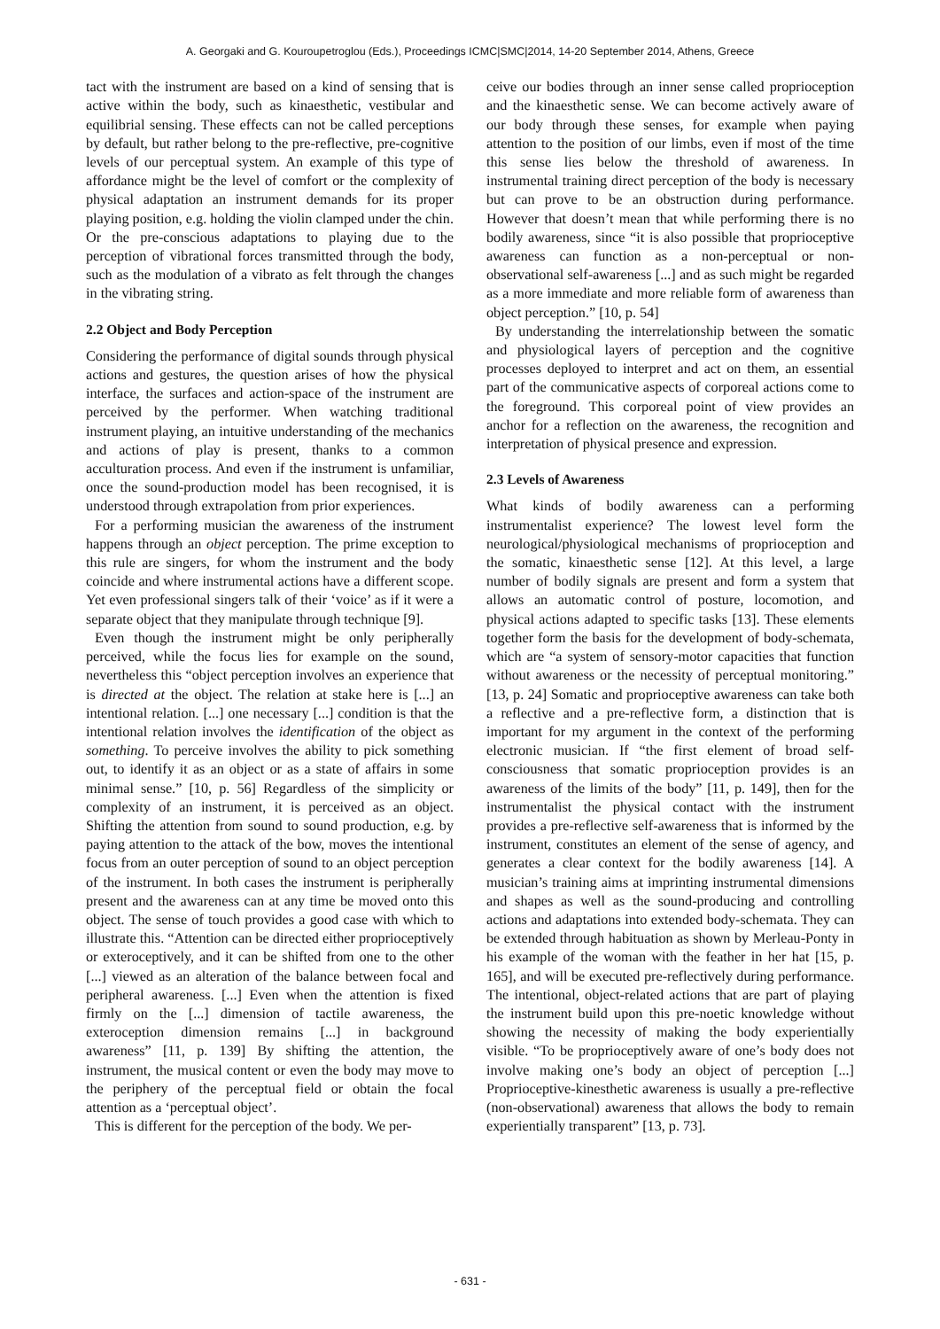A. Georgaki and G. Kouroupetroglou (Eds.), Proceedings ICMC|SMC|2014, 14-20 September 2014, Athens, Greece
tact with the instrument are based on a kind of sensing that is active within the body, such as kinaesthetic, vestibular and equilibrial sensing. These effects can not be called perceptions by default, but rather belong to the pre-reflective, pre-cognitive levels of our perceptual system. An example of this type of affordance might be the level of comfort or the complexity of physical adaptation an instrument demands for its proper playing position, e.g. holding the violin clamped under the chin. Or the pre-conscious adaptations to playing due to the perception of vibrational forces transmitted through the body, such as the modulation of a vibrato as felt through the changes in the vibrating string.
2.2 Object and Body Perception
Considering the performance of digital sounds through physical actions and gestures, the question arises of how the physical interface, the surfaces and action-space of the instrument are perceived by the performer. When watching traditional instrument playing, an intuitive understanding of the mechanics and actions of play is present, thanks to a common acculturation process. And even if the instrument is unfamiliar, once the sound-production model has been recognised, it is understood through extrapolation from prior experiences.
For a performing musician the awareness of the instrument happens through an object perception. The prime exception to this rule are singers, for whom the instrument and the body coincide and where instrumental actions have a different scope. Yet even professional singers talk of their ‘voice’ as if it were a separate object that they manipulate through technique [9].
Even though the instrument might be only peripherally perceived, while the focus lies for example on the sound, nevertheless this “object perception involves an experience that is directed at the object. The relation at stake here is [...] an intentional relation. [...] one necessary [...] condition is that the intentional relation involves the identification of the object as something. To perceive involves the ability to pick something out, to identify it as an object or as a state of affairs in some minimal sense.” [10, p. 56] Regardless of the simplicity or complexity of an instrument, it is perceived as an object. Shifting the attention from sound to sound production, e.g. by paying attention to the attack of the bow, moves the intentional focus from an outer perception of sound to an object perception of the instrument. In both cases the instrument is peripherally present and the awareness can at any time be moved onto this object. The sense of touch provides a good case with which to illustrate this. “Attention can be directed either proprioceptively or exteroceptively, and it can be shifted from one to the other [...] viewed as an alteration of the balance between focal and peripheral awareness. [...] Even when the attention is fixed firmly on the [...] dimension of tactile awareness, the exteroception dimension remains [...] in background awareness” [11, p. 139] By shifting the attention, the instrument, the musical content or even the body may move to the periphery of the perceptual field or obtain the focal attention as a ‘perceptual object’.
This is different for the perception of the body. We per-
ceive our bodies through an inner sense called proprioception and the kinaesthetic sense. We can become actively aware of our body through these senses, for example when paying attention to the position of our limbs, even if most of the time this sense lies below the threshold of awareness. In instrumental training direct perception of the body is necessary but can prove to be an obstruction during performance. However that doesn’t mean that while performing there is no bodily awareness, since “it is also possible that proprioceptive awareness can function as a non-perceptual or non-observational self-awareness [...] and as such might be regarded as a more immediate and more reliable form of awareness than object perception.” [10, p. 54]
By understanding the interrelationship between the somatic and physiological layers of perception and the cognitive processes deployed to interpret and act on them, an essential part of the communicative aspects of corporeal actions come to the foreground. This corporeal point of view provides an anchor for a reflection on the awareness, the recognition and interpretation of physical presence and expression.
2.3 Levels of Awareness
What kinds of bodily awareness can a performing instrumentalist experience? The lowest level form the neurological/physiological mechanisms of proprioception and the somatic, kinaesthetic sense [12]. At this level, a large number of bodily signals are present and form a system that allows an automatic control of posture, locomotion, and physical actions adapted to specific tasks [13]. These elements together form the basis for the development of body-schemata, which are “a system of sensory-motor capacities that function without awareness or the necessity of perceptual monitoring.” [13, p. 24] Somatic and proprioceptive awareness can take both a reflective and a pre-reflective form, a distinction that is important for my argument in the context of the performing electronic musician. If “the first element of broad self-consciousness that somatic proprioception provides is an awareness of the limits of the body” [11, p. 149], then for the instrumentalist the physical contact with the instrument provides a pre-reflective self-awareness that is informed by the instrument, constitutes an element of the sense of agency, and generates a clear context for the bodily awareness [14]. A musician’s training aims at imprinting instrumental dimensions and shapes as well as the sound-producing and controlling actions and adaptations into extended body-schemata. They can be extended through habituation as shown by Merleau-Ponty in his example of the woman with the feather in her hat [15, p. 165], and will be executed pre-reflectively during performance. The intentional, object-related actions that are part of playing the instrument build upon this pre-noetic knowledge without showing the necessity of making the body experientially visible. “To be proprioceptively aware of one’s body does not involve making one’s body an object of perception [...] Proprioceptive-kinesthetic awareness is usually a pre-reflective (non-observational) awareness that allows the body to remain experientially transparent” [13, p. 73].
- 631 -